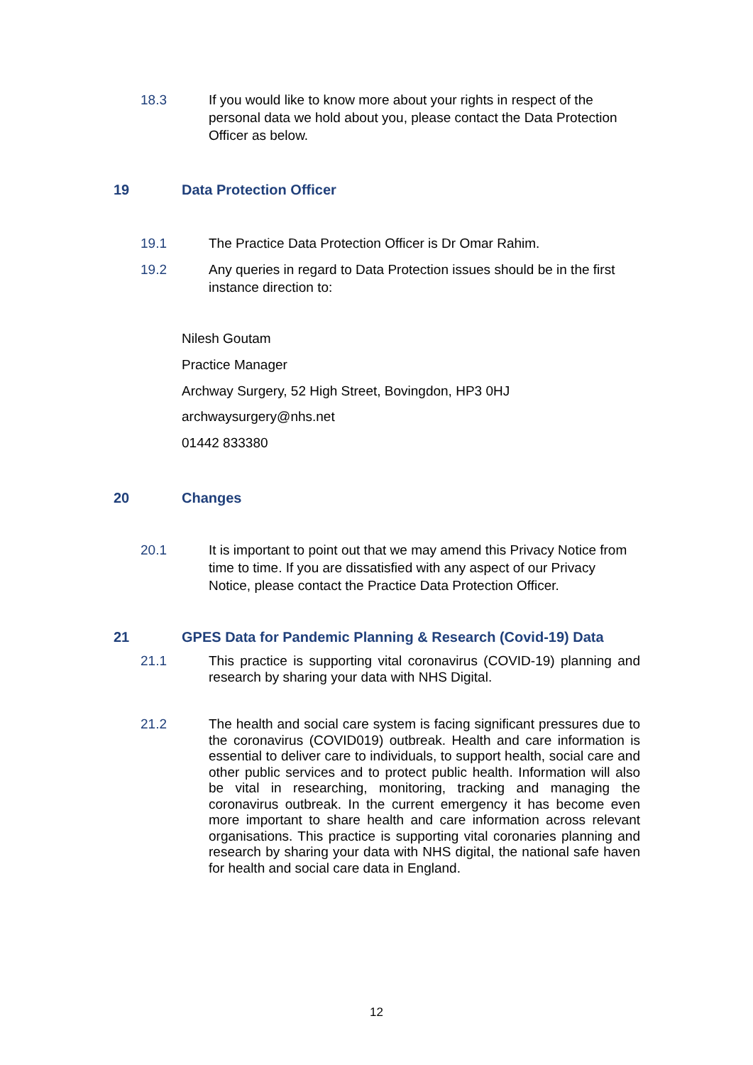18.3 If you would like to know more about your rights in respect of the personal data we hold about you, please contact the Data Protection Officer as below.
19 Data Protection Officer
19.1 The Practice Data Protection Officer is Dr Omar Rahim.
19.2 Any queries in regard to Data Protection issues should be in the first instance direction to:
Nilesh Goutam
Practice Manager
Archway Surgery, 52 High Street, Bovingdon, HP3 0HJ
archwaysurgery@nhs.net
01442 833380
20 Changes
20.1 It is important to point out that we may amend this Privacy Notice from time to time. If you are dissatisfied with any aspect of our Privacy Notice, please contact the Practice Data Protection Officer.
21 GPES Data for Pandemic Planning & Research (Covid-19) Data
21.1 This practice is supporting vital coronavirus (COVID-19) planning and research by sharing your data with NHS Digital.
21.2 The health and social care system is facing significant pressures due to the coronavirus (COVID019) outbreak. Health and care information is essential to deliver care to individuals, to support health, social care and other public services and to protect public health. Information will also be vital in researching, monitoring, tracking and managing the coronavirus outbreak. In the current emergency it has become even more important to share health and care information across relevant organisations. This practice is supporting vital coronaries planning and research by sharing your data with NHS digital, the national safe haven for health and social care data in England.
12